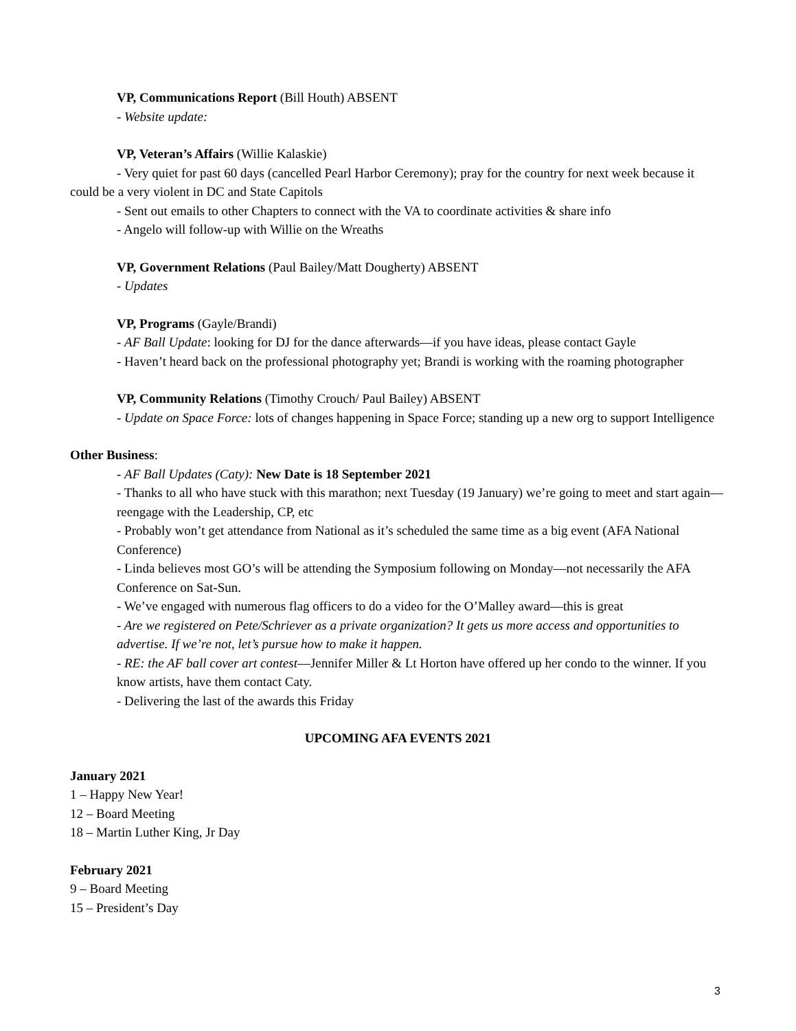VP, Communications Report (Bill Houth) ABSENT
- Website update:
VP, Veteran’s Affairs (Willie Kalaskie)
- Very quiet for past 60 days (cancelled Pearl Harbor Ceremony); pray for the country for next week because it could be a very violent in DC and State Capitols
- Sent out emails to other Chapters to connect with the VA to coordinate activities & share info
- Angelo will follow-up with Willie on the Wreaths
VP, Government Relations (Paul Bailey/Matt Dougherty) ABSENT
- Updates
VP, Programs (Gayle/Brandi)
- AF Ball Update: looking for DJ for the dance afterwards—if you have ideas, please contact Gayle
- Haven’t heard back on the professional photography yet; Brandi is working with the roaming photographer
VP, Community Relations (Timothy Crouch/ Paul Bailey) ABSENT
- Update on Space Force: lots of changes happening in Space Force; standing up a new org to support Intelligence
Other Business:
- AF Ball Updates (Caty): New Date is 18 September 2021
- Thanks to all who have stuck with this marathon; next Tuesday (19 January) we’re going to meet and start again—reengage with the Leadership, CP, etc
- Probably won’t get attendance from National as it’s scheduled the same time as a big event (AFA National Conference)
- Linda believes most GO’s will be attending the Symposium following on Monday—not necessarily the AFA Conference on Sat-Sun.
- We’ve engaged with numerous flag officers to do a video for the O’Malley award—this is great
- Are we registered on Pete/Schriever as a private organization? It gets us more access and opportunities to advertise. If we’re not, let’s pursue how to make it happen.
- RE: the AF ball cover art contest—Jennifer Miller & Lt Horton have offered up her condo to the winner. If you know artists, have them contact Caty.
- Delivering the last of the awards this Friday
UPCOMING AFA EVENTS 2021
January 2021
1 – Happy New Year!
12 – Board Meeting
18 – Martin Luther King, Jr Day
February 2021
9 – Board Meeting
15 – President’s Day
3